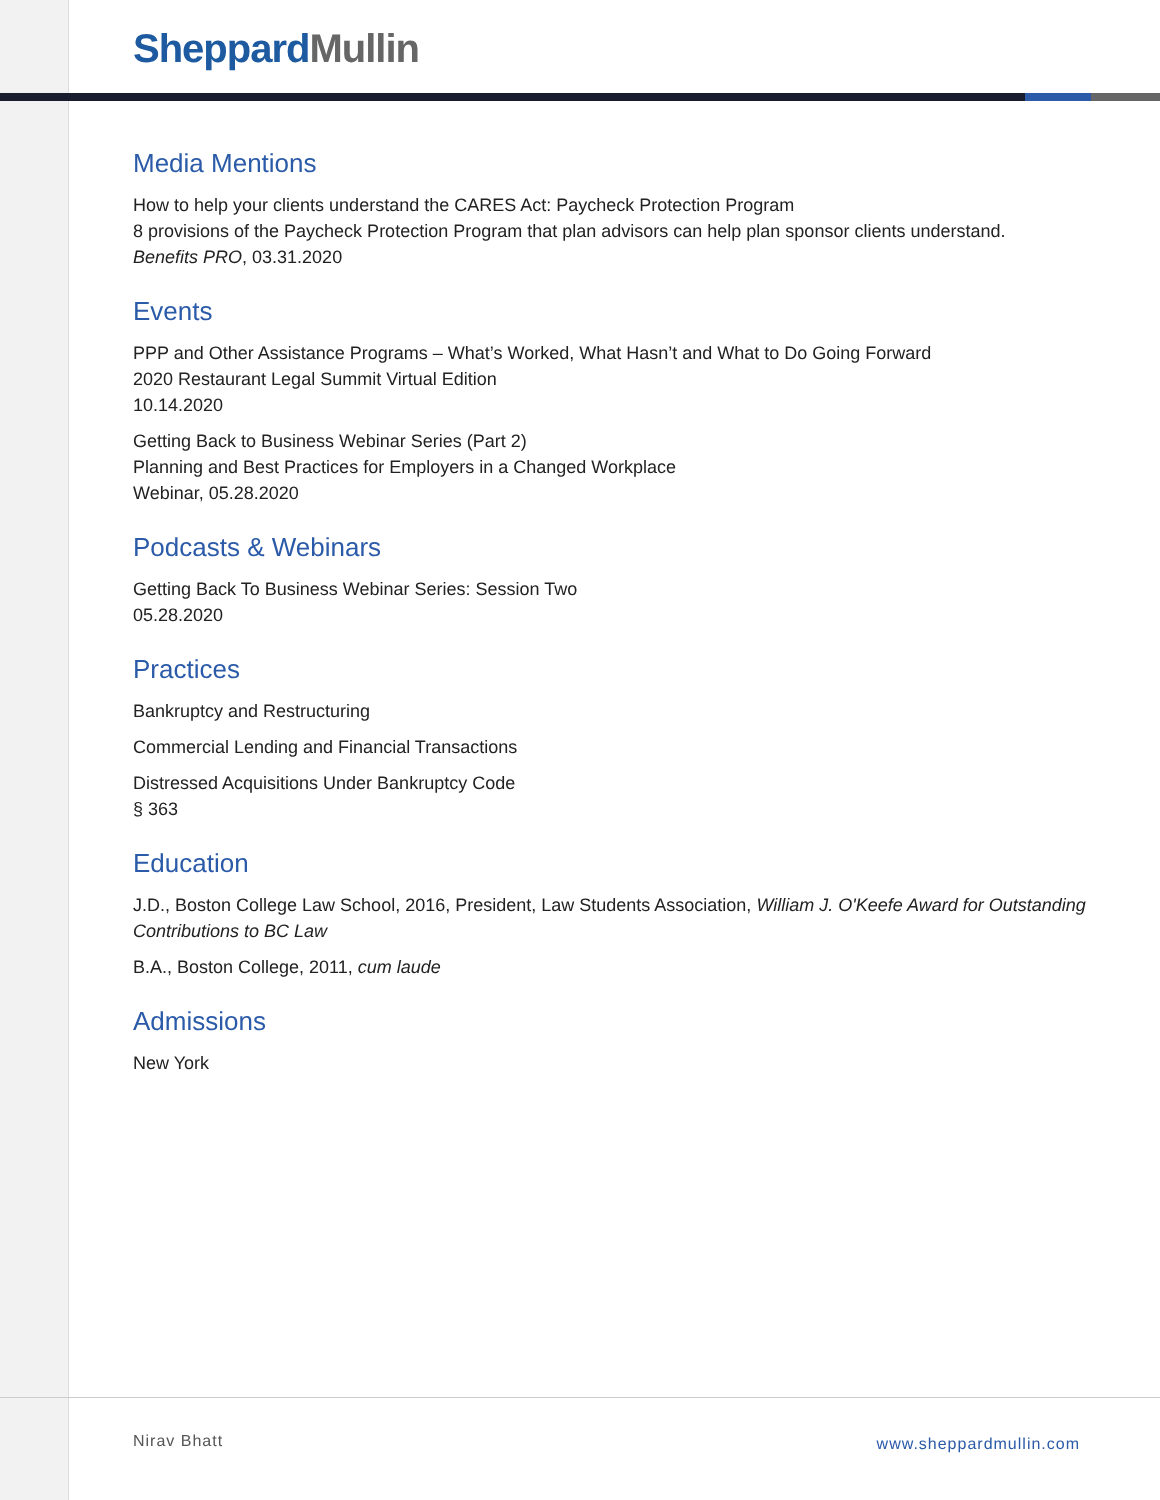Sheppard Mullin
Media Mentions
How to help your clients understand the CARES Act: Paycheck Protection Program
8 provisions of the Paycheck Protection Program that plan advisors can help plan sponsor clients understand.
Benefits PRO, 03.31.2020
Events
PPP and Other Assistance Programs – What’s Worked, What Hasn’t and What to Do Going Forward
2020 Restaurant Legal Summit Virtual Edition
10.14.2020
Getting Back to Business Webinar Series (Part 2)
Planning and Best Practices for Employers in a Changed Workplace
Webinar, 05.28.2020
Podcasts & Webinars
Getting Back To Business Webinar Series: Session Two
05.28.2020
Practices
Bankruptcy and Restructuring
Commercial Lending and Financial Transactions
Distressed Acquisitions Under Bankruptcy Code
§ 363
Education
J.D., Boston College Law School, 2016, President, Law Students Association, William J. O'Keefe Award for Outstanding Contributions to BC Law
B.A., Boston College, 2011, cum laude
Admissions
New York
Nirav Bhatt www.sheppardmullin.com